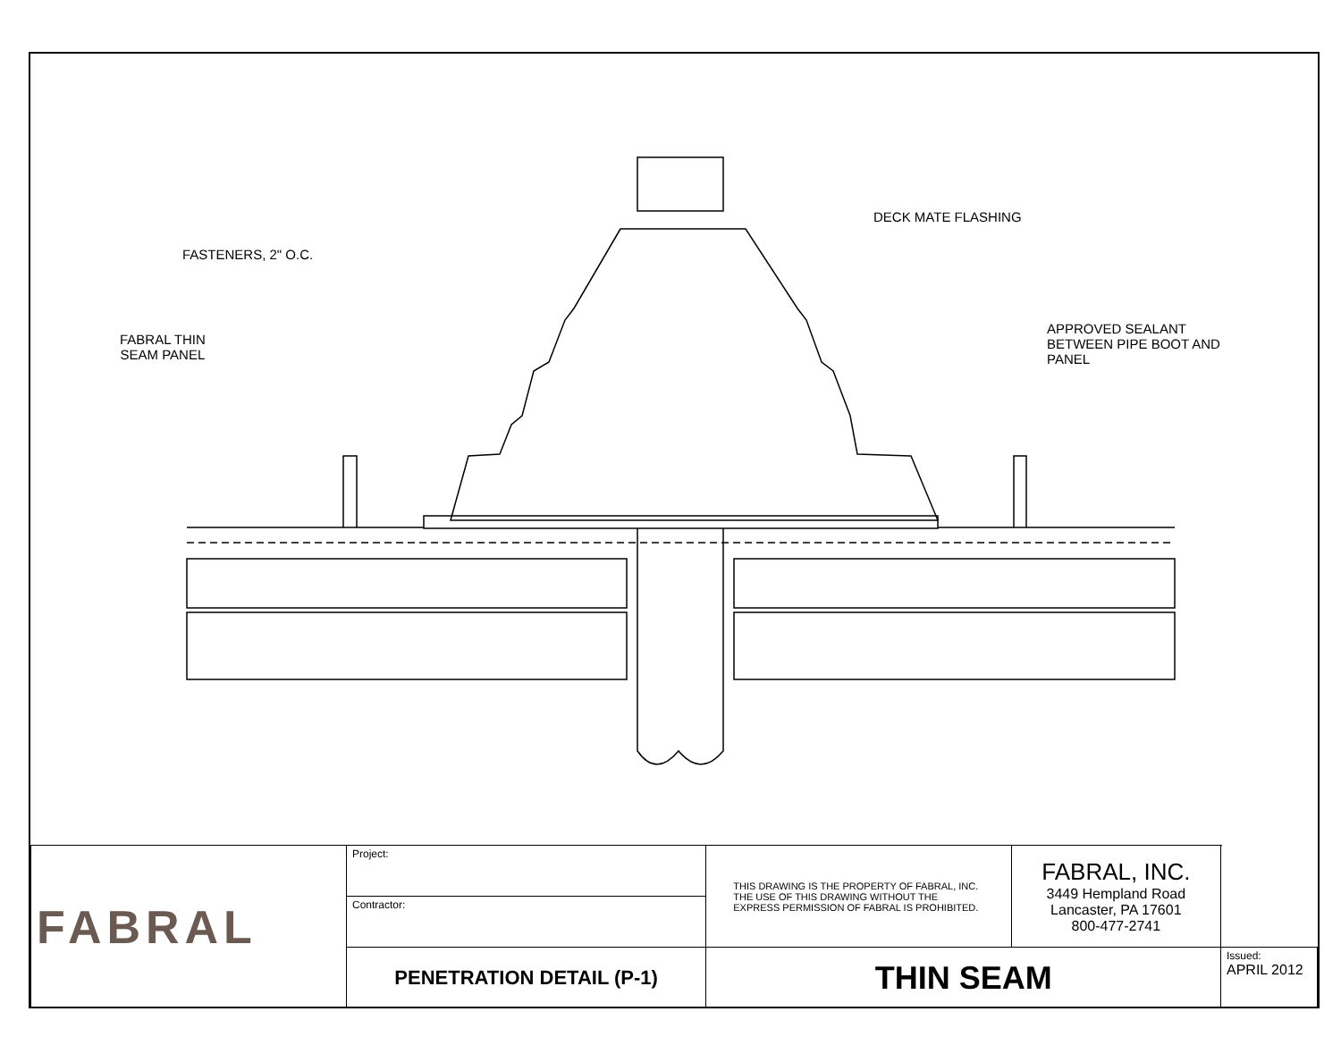FASTENERS, 2" O.C.
FABRAL THIN
SEAM PANEL
DECK MATE FLASHING
APPROVED SEALANT
BETWEEN PIPE BOOT AND
PANEL
| FABRAL | Project: | THIS DRAWING IS THE PROPERTY OF FABRAL, INC. THE USE OF THIS DRAWING WITHOUT THE EXPRESS PERMISSION OF FABRAL IS PROHIBITED. | FABRAL, INC. 3449 Hempland Road Lancaster, PA 17601 800-477-2741 | |
| | Contractor: | | | |
| | PENETRATION DETAIL (P-1) | THIN SEAM | | Issued: APRIL 2012 |